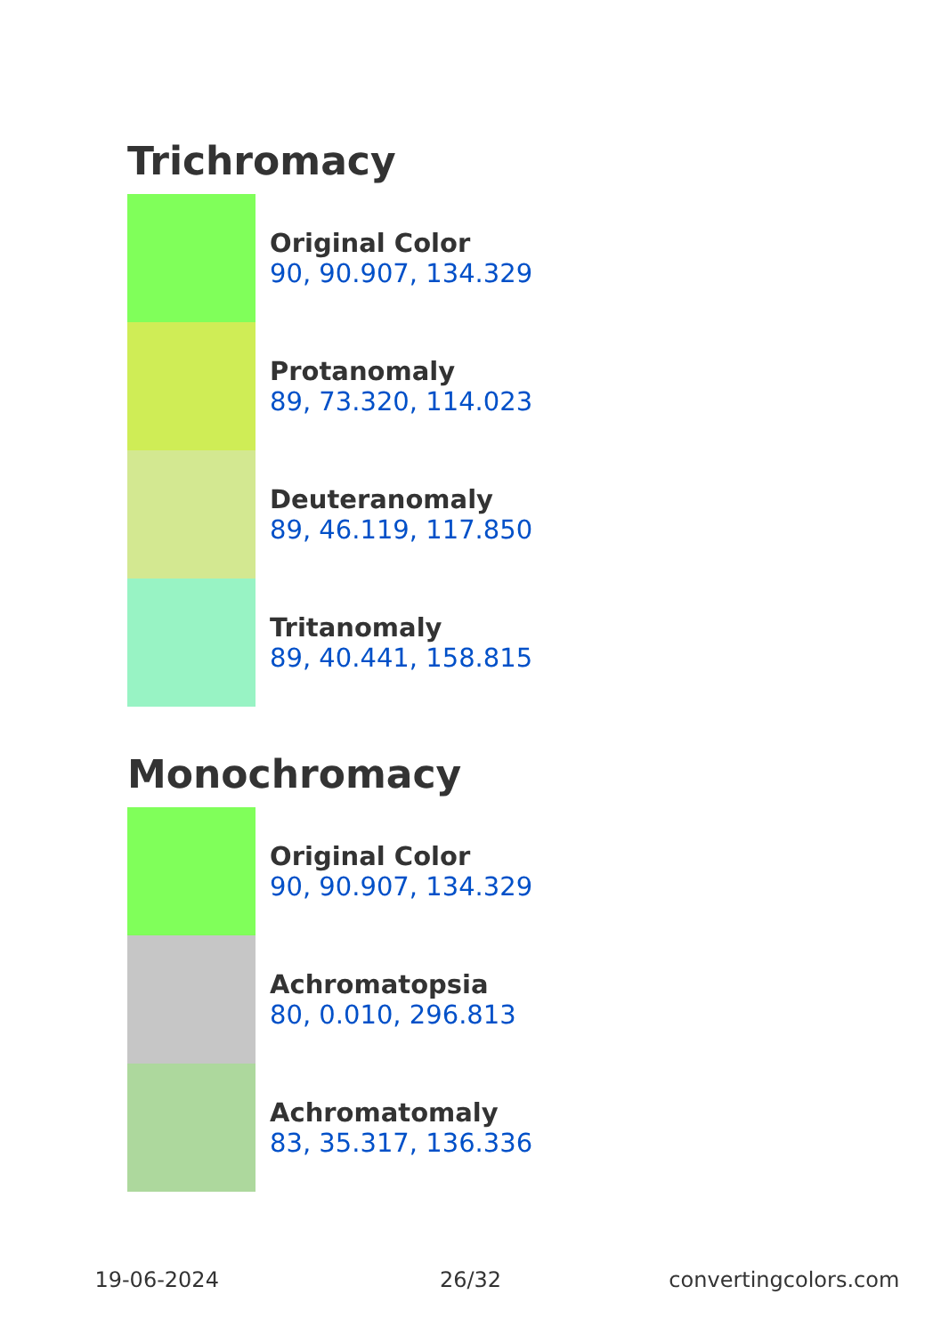Trichromacy
Original Color
90, 90.907, 134.329
Protanomaly
89, 73.320, 114.023
Deuteranomaly
89, 46.119, 117.850
Tritanomaly
89, 40.441, 158.815
Monochromacy
Original Color
90, 90.907, 134.329
Achromatopsia
80, 0.010, 296.813
Achromatomaly
83, 35.317, 136.336
19-06-2024 26/32 convertingcolors.com